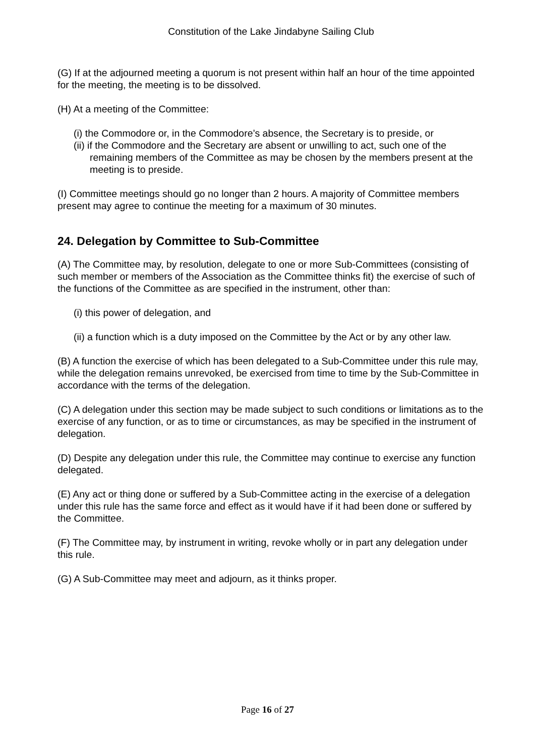Constitution of the Lake Jindabyne Sailing Club
(G) If at the adjourned meeting a quorum is not present within half an hour of the time appointed for the meeting, the meeting is to be dissolved.
(H) At a meeting of the Committee:
(i) the Commodore or, in the Commodore’s absence, the Secretary is to preside, or
(ii) if the Commodore and the Secretary are absent or unwilling to act, such one of the remaining members of the Committee as may be chosen by the members present at the meeting is to preside.
(I) Committee meetings should go no longer than 2 hours. A majority of Committee members present may agree to continue the meeting for a maximum of 30 minutes.
24. Delegation by Committee to Sub-Committee
(A) The Committee may, by resolution, delegate to one or more Sub-Committees (consisting of such member or members of the Association as the Committee thinks fit) the exercise of such of the functions of the Committee as are specified in the instrument, other than:
(i) this power of delegation, and
(ii) a function which is a duty imposed on the Committee by the Act or by any other law.
(B) A function the exercise of which has been delegated to a Sub-Committee under this rule may, while the delegation remains unrevoked, be exercised from time to time by the Sub-Committee in accordance with the terms of the delegation.
(C) A delegation under this section may be made subject to such conditions or limitations as to the exercise of any function, or as to time or circumstances, as may be specified in the instrument of delegation.
(D) Despite any delegation under this rule, the Committee may continue to exercise any function delegated.
(E) Any act or thing done or suffered by a Sub-Committee acting in the exercise of a delegation under this rule has the same force and effect as it would have if it had been done or suffered by the Committee.
(F) The Committee may, by instrument in writing, revoke wholly or in part any delegation under this rule.
(G) A Sub-Committee may meet and adjourn, as it thinks proper.
Page 16 of 27